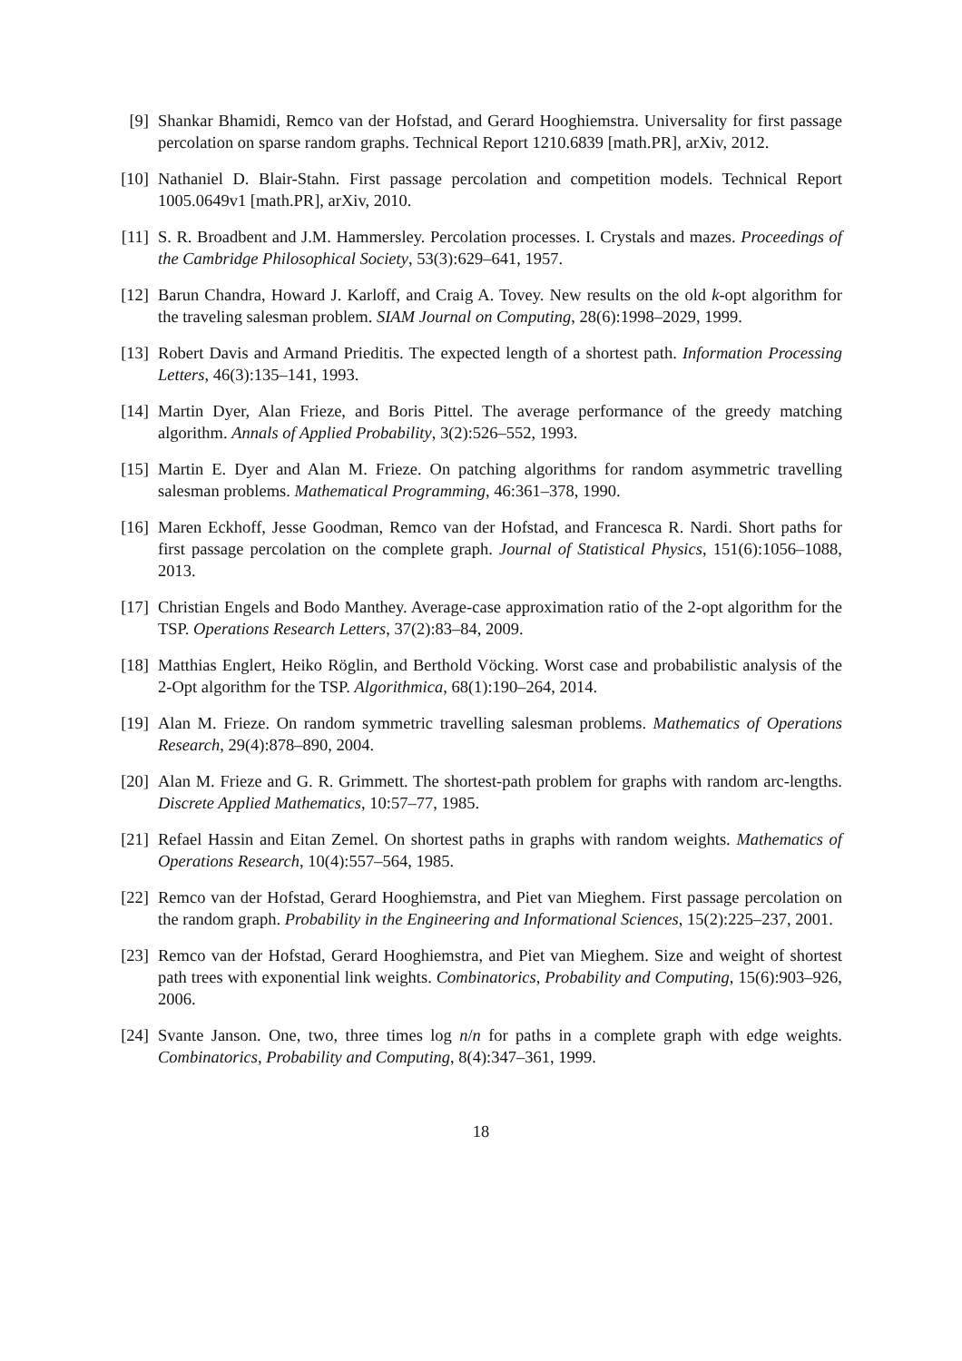[9] Shankar Bhamidi, Remco van der Hofstad, and Gerard Hooghiemstra. Universality for first passage percolation on sparse random graphs. Technical Report 1210.6839 [math.PR], arXiv, 2012.
[10]
Nathaniel D. Blair-Stahn. First passage percolation and competition models. Technical Report 1005.0649v1 [math.PR], arXiv, 2010.
[11]
S. R. Broadbent and J.M. Hammersley. Percolation processes. I. Crystals and mazes. Proceedings of the Cambridge Philosophical Society, 53(3):629–641, 1957.
[12]
Barun Chandra, Howard J. Karloff, and Craig A. Tovey. New results on the old k-opt algorithm for the traveling salesman problem. SIAM Journal on Computing, 28(6):1998–2029, 1999.
[13]
Robert Davis and Armand Prieditis. The expected length of a shortest path. Information Processing Letters, 46(3):135–141, 1993.
[14]
Martin Dyer, Alan Frieze, and Boris Pittel. The average performance of the greedy matching algorithm. Annals of Applied Probability, 3(2):526–552, 1993.
[15]
Martin E. Dyer and Alan M. Frieze. On patching algorithms for random asymmetric travelling salesman problems. Mathematical Programming, 46:361–378, 1990.
[16]
Maren Eckhoff, Jesse Goodman, Remco van der Hofstad, and Francesca R. Nardi. Short paths for first passage percolation on the complete graph. Journal of Statistical Physics, 151(6):1056–1088, 2013.
[17]
Christian Engels and Bodo Manthey. Average-case approximation ratio of the 2-opt algorithm for the TSP. Operations Research Letters, 37(2):83–84, 2009.
[18]
Matthias Englert, Heiko Röglin, and Berthold Vöcking. Worst case and probabilistic analysis of the 2-Opt algorithm for the TSP. Algorithmica, 68(1):190–264, 2014.
[19]
Alan M. Frieze. On random symmetric travelling salesman problems. Mathematics of Operations Research, 29(4):878–890, 2004.
[20]
Alan M. Frieze and G. R. Grimmett. The shortest-path problem for graphs with random arc-lengths. Discrete Applied Mathematics, 10:57–77, 1985.
[21]
Refael Hassin and Eitan Zemel. On shortest paths in graphs with random weights. Mathematics of Operations Research, 10(4):557–564, 1985.
[22]
Remco van der Hofstad, Gerard Hooghiemstra, and Piet van Mieghem. First passage percolation on the random graph. Probability in the Engineering and Informational Sciences, 15(2):225–237, 2001.
[23]
Remco van der Hofstad, Gerard Hooghiemstra, and Piet van Mieghem. Size and weight of shortest path trees with exponential link weights. Combinatorics, Probability and Computing, 15(6):903–926, 2006.
[24]
Svante Janson. One, two, three times log n/n for paths in a complete graph with edge weights. Combinatorics, Probability and Computing, 8(4):347–361, 1999.
18